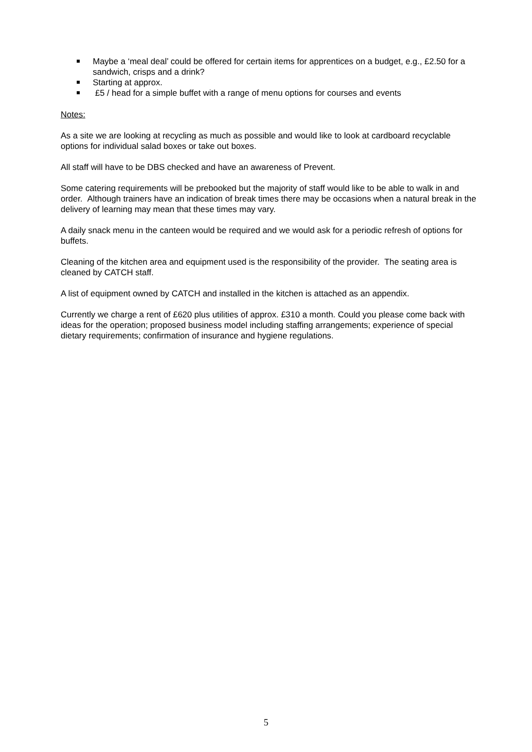Maybe a ‘meal deal’ could be offered for certain items for apprentices on a budget, e.g., £2.50 for a sandwich, crisps and a drink?
Starting at approx.
£5 / head for a simple buffet with a range of menu options for courses and events
Notes:
As a site we are looking at recycling as much as possible and would like to look at cardboard recyclable options for individual salad boxes or take out boxes.
All staff will have to be DBS checked and have an awareness of Prevent.
Some catering requirements will be prebooked but the majority of staff would like to be able to walk in and order. Although trainers have an indication of break times there may be occasions when a natural break in the delivery of learning may mean that these times may vary.
A daily snack menu in the canteen would be required and we would ask for a periodic refresh of options for buffets.
Cleaning of the kitchen area and equipment used is the responsibility of the provider. The seating area is cleaned by CATCH staff.
A list of equipment owned by CATCH and installed in the kitchen is attached as an appendix.
Currently we charge a rent of £620 plus utilities of approx. £310 a month. Could you please come back with ideas for the operation; proposed business model including staffing arrangements; experience of special dietary requirements; confirmation of insurance and hygiene regulations.
5